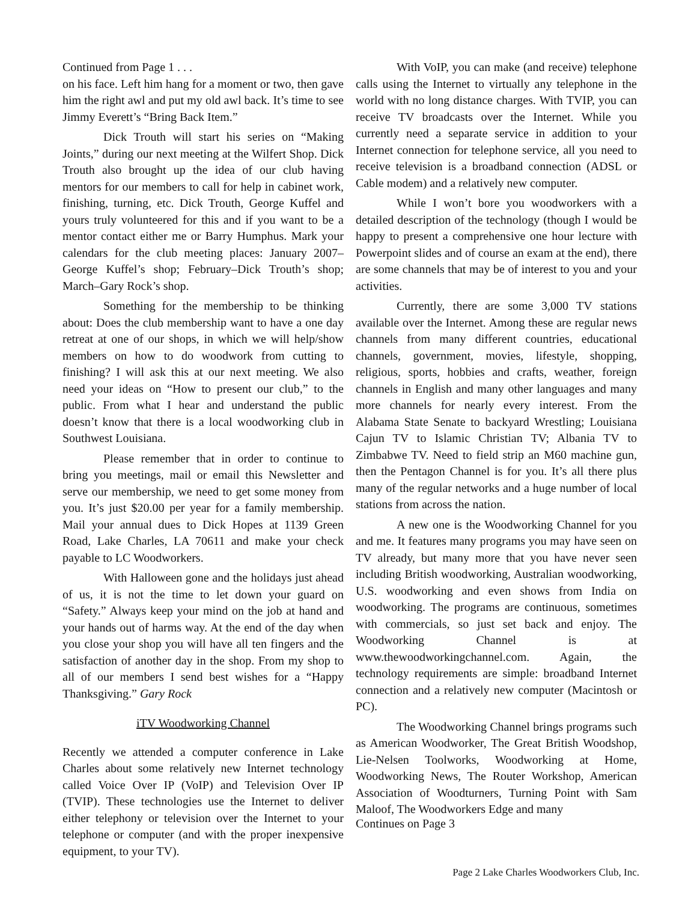Continued from Page 1 . . .
on his face. Left him hang for a moment or two, then gave him the right awl and put my old awl back. It’s time to see Jimmy Everett’s “Bring Back Item.”
Dick Trouth will start his series on “Making Joints,” during our next meeting at the Wilfert Shop. Dick Trouth also brought up the idea of our club having mentors for our members to call for help in cabinet work, finishing, turning, etc. Dick Trouth, George Kuffel and yours truly volunteered for this and if you want to be a mentor contact either me or Barry Humphus. Mark your calendars for the club meeting places: January 2007–George Kuffel’s shop; February–Dick Trouth’s shop; March–Gary Rock’s shop.
Something for the membership to be thinking about: Does the club membership want to have a one day retreat at one of our shops, in which we will help/show members on how to do woodwork from cutting to finishing? I will ask this at our next meeting. We also need your ideas on “How to present our club,” to the public. From what I hear and understand the public doesn’t know that there is a local woodworking club in Southwest Louisiana.
Please remember that in order to continue to bring you meetings, mail or email this Newsletter and serve our membership, we need to get some money from you. It’s just $20.00 per year for a family membership. Mail your annual dues to Dick Hopes at 1139 Green Road, Lake Charles, LA 70611 and make your check payable to LC Woodworkers.
With Halloween gone and the holidays just ahead of us, it is not the time to let down your guard on “Safety.” Always keep your mind on the job at hand and your hands out of harms way. At the end of the day when you close your shop you will have all ten fingers and the satisfaction of another day in the shop. From my shop to all of our members I send best wishes for a “Happy Thanksgiving.” Gary Rock
iTV Woodworking Channel
Recently we attended a computer conference in Lake Charles about some relatively new Internet technology called Voice Over IP (VoIP) and Television Over IP (TVIP). These technologies use the Internet to deliver either telephony or television over the Internet to your telephone or computer (and with the proper inexpensive equipment, to your TV).
With VoIP, you can make (and receive) telephone calls using the Internet to virtually any telephone in the world with no long distance charges. With TVIP, you can receive TV broadcasts over the Internet. While you currently need a separate service in addition to your Internet connection for telephone service, all you need to receive television is a broadband connection (ADSL or Cable modem) and a relatively new computer.
While I won’t bore you woodworkers with a detailed description of the technology (though I would be happy to present a comprehensive one hour lecture with Powerpoint slides and of course an exam at the end), there are some channels that may be of interest to you and your activities.
Currently, there are some 3,000 TV stations available over the Internet. Among these are regular news channels from many different countries, educational channels, government, movies, lifestyle, shopping, religious, sports, hobbies and crafts, weather, foreign channels in English and many other languages and many more channels for nearly every interest. From the Alabama State Senate to backyard Wrestling; Louisiana Cajun TV to Islamic Christian TV; Albania TV to Zimbabwe TV. Need to field strip an M60 machine gun, then the Pentagon Channel is for you. It’s all there plus many of the regular networks and a huge number of local stations from across the nation.
A new one is the Woodworking Channel for you and me. It features many programs you may have seen on TV already, but many more that you have never seen including British woodworking, Australian woodworking, U.S. woodworking and even shows from India on woodworking. The programs are continuous, sometimes with commercials, so just set back and enjoy. The Woodworking Channel is at www.thewoodworkingchannel.com. Again, the technology requirements are simple: broadband Internet connection and a relatively new computer (Macintosh or PC).
The Woodworking Channel brings programs such as American Woodworker, The Great British Woodshop, Lie-Nelsen Toolworks, Woodworking at Home, Woodworking News, The Router Workshop, American Association of Woodturners, Turning Point with Sam Maloof, The Woodworkers Edge and many
Continues on Page 3
Page 2 Lake Charles Woodworkers Club, Inc.